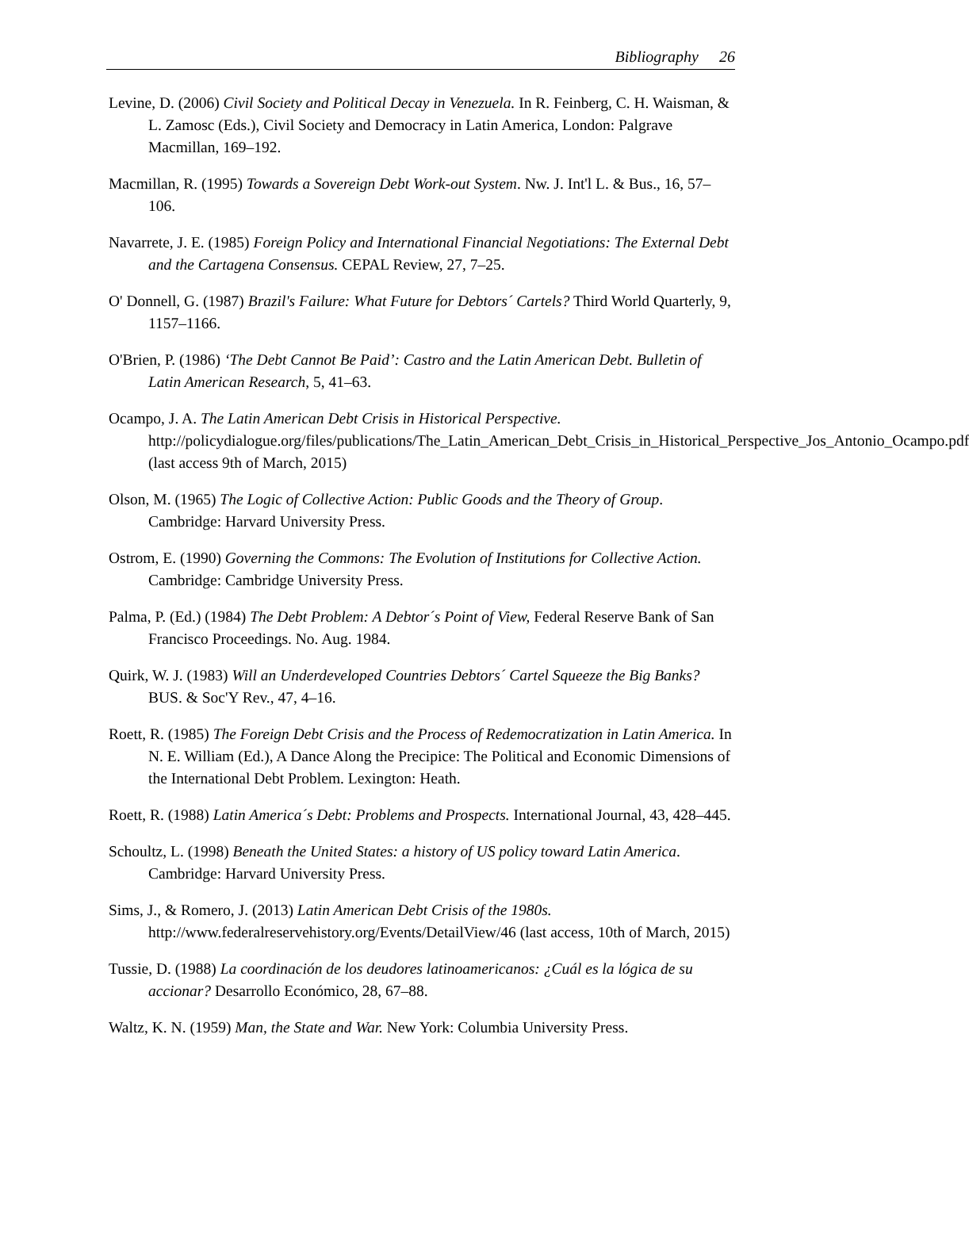Bibliography 26
Levine, D. (2006) Civil Society and Political Decay in Venezuela. In R. Feinberg, C. H. Waisman, & L. Zamosc (Eds.), Civil Society and Democracy in Latin America, London: Palgrave Macmillan, 169–192.
Macmillan, R. (1995) Towards a Sovereign Debt Work-out System. Nw. J. Int'l L. & Bus., 16, 57–106.
Navarrete, J. E. (1985) Foreign Policy and International Financial Negotiations: The External Debt and the Cartagena Consensus. CEPAL Review, 27, 7–25.
O' Donnell, G. (1987) Brazil's Failure: What Future for Debtors´ Cartels? Third World Quarterly, 9, 1157–1166.
O'Brien, P. (1986) ‘The Debt Cannot Be Paid’: Castro and the Latin American Debt. Bulletin of Latin American Research, 5, 41–63.
Ocampo, J. A. The Latin American Debt Crisis in Historical Perspective. http://policydialogue.org/files/publications/The_Latin_American_Debt_Crisis_in_Historical_Perspective_Jos_Antonio_Ocampo.pdf (last access 9th of March, 2015)
Olson, M. (1965) The Logic of Collective Action: Public Goods and the Theory of Group. Cambridge: Harvard University Press.
Ostrom, E. (1990) Governing the Commons: The Evolution of Institutions for Collective Action. Cambridge: Cambridge University Press.
Palma, P. (Ed.) (1984) The Debt Problem: A Debtor´s Point of View, Federal Reserve Bank of San Francisco Proceedings. No. Aug. 1984.
Quirk, W. J. (1983) Will an Underdeveloped Countries Debtors´ Cartel Squeeze the Big Banks? BUS. & Soc'Y Rev., 47, 4–16.
Roett, R. (1985) The Foreign Debt Crisis and the Process of Redemocratization in Latin America. In N. E. William (Ed.), A Dance Along the Precipice: The Political and Economic Dimensions of the International Debt Problem. Lexington: Heath.
Roett, R. (1988) Latin America´s Debt: Problems and Prospects. International Journal, 43, 428–445.
Schoultz, L. (1998) Beneath the United States: a history of US policy toward Latin America. Cambridge: Harvard University Press.
Sims, J., & Romero, J. (2013) Latin American Debt Crisis of the 1980s. http://www.federalreservehistory.org/Events/DetailView/46 (last access, 10th of March, 2015)
Tussie, D. (1988) La coordinación de los deudores latinoamericanos: ¿Cuál es la lógica de su accionar? Desarrollo Económico, 28, 67–88.
Waltz, K. N. (1959) Man, the State and War. New York: Columbia University Press.